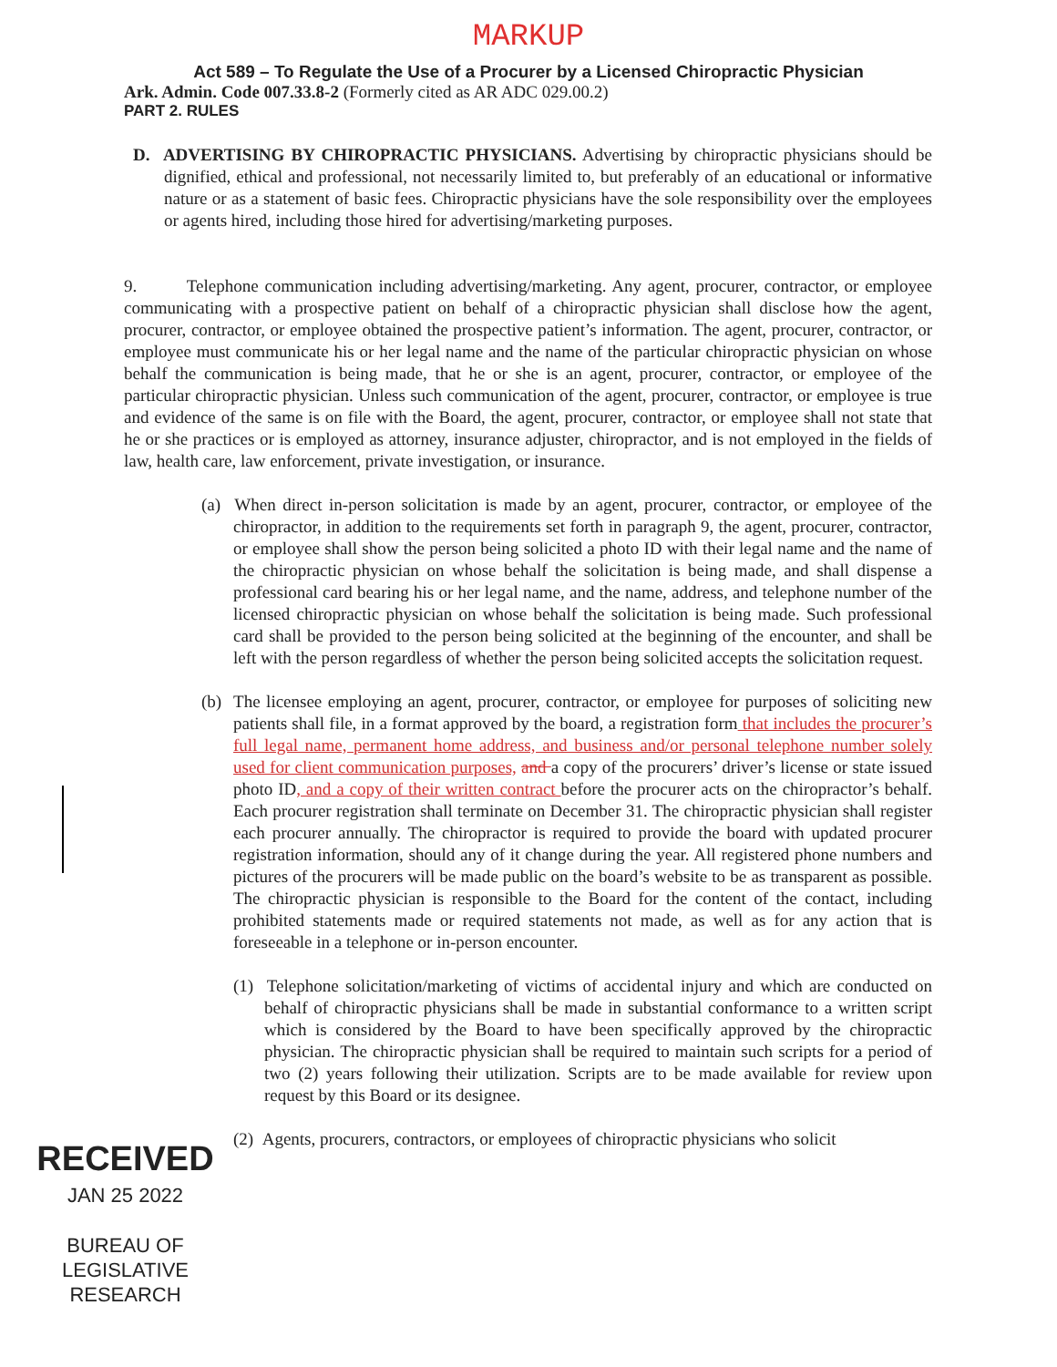MARKUP
Act 589 – To Regulate the Use of a Procurer by a Licensed Chiropractic Physician
Ark. Admin. Code 007.33.8-2 (Formerly cited as AR ADC 029.00.2)
PART 2. RULES
D. ADVERTISING BY CHIROPRACTIC PHYSICIANS. Advertising by chiropractic physicians should be dignified, ethical and professional, not necessarily limited to, but preferably of an educational or informative nature or as a statement of basic fees. Chiropractic physicians have the sole responsibility over the employees or agents hired, including those hired for advertising/marketing purposes.
9. Telephone communication including advertising/marketing. Any agent, procurer, contractor, or employee communicating with a prospective patient on behalf of a chiropractic physician shall disclose how the agent, procurer, contractor, or employee obtained the prospective patient’s information. The agent, procurer, contractor, or employee must communicate his or her legal name and the name of the particular chiropractic physician on whose behalf the communication is being made, that he or she is an agent, procurer, contractor, or employee of the particular chiropractic physician. Unless such communication of the agent, procurer, contractor, or employee is true and evidence of the same is on file with the Board, the agent, procurer, contractor, or employee shall not state that he or she practices or is employed as attorney, insurance adjuster, chiropractor, and is not employed in the fields of law, health care, law enforcement, private investigation, or insurance.
(a) When direct in-person solicitation is made by an agent, procurer, contractor, or employee of the chiropractor, in addition to the requirements set forth in paragraph 9, the agent, procurer, contractor, or employee shall show the person being solicited a photo ID with their legal name and the name of the chiropractic physician on whose behalf the solicitation is being made, and shall dispense a professional card bearing his or her legal name, and the name, address, and telephone number of the licensed chiropractic physician on whose behalf the solicitation is being made. Such professional card shall be provided to the person being solicited at the beginning of the encounter, and shall be left with the person regardless of whether the person being solicited accepts the solicitation request.
(b) The licensee employing an agent, procurer, contractor, or employee for purposes of soliciting new patients shall file, in a format approved by the board, a registration form that includes the procurer’s full legal name, permanent home address, and business and/or personal telephone number solely used for client communication purposes, and a copy of the procurers’ driver’s license or state issued photo ID, and a copy of their written contract before the procurer acts on the chiropractor’s behalf. Each procurer registration shall terminate on December 31. The chiropractic physician shall register each procurer annually. The chiropractor is required to provide the board with updated procurer registration information, should any of it change during the year. All registered phone numbers and pictures of the procurers will be made public on the board’s website to be as transparent as possible. The chiropractic physician is responsible to the Board for the content of the contact, including prohibited statements made or required statements not made, as well as for any action that is foreseeable in a telephone or in-person encounter.
(1) Telephone solicitation/marketing of victims of accidental injury and which are conducted on behalf of chiropractic physicians shall be made in substantial conformance to a written script which is considered by the Board to have been specifically approved by the chiropractic physician. The chiropractic physician shall be required to maintain such scripts for a period of two (2) years following their utilization. Scripts are to be made available for review upon request by this Board or its designee.
(2) Agents, procurers, contractors, or employees of chiropractic physicians who solicit
RECEIVED
JAN 25 2022
BUREAU OF
LEGISLATIVE
RESEARCH